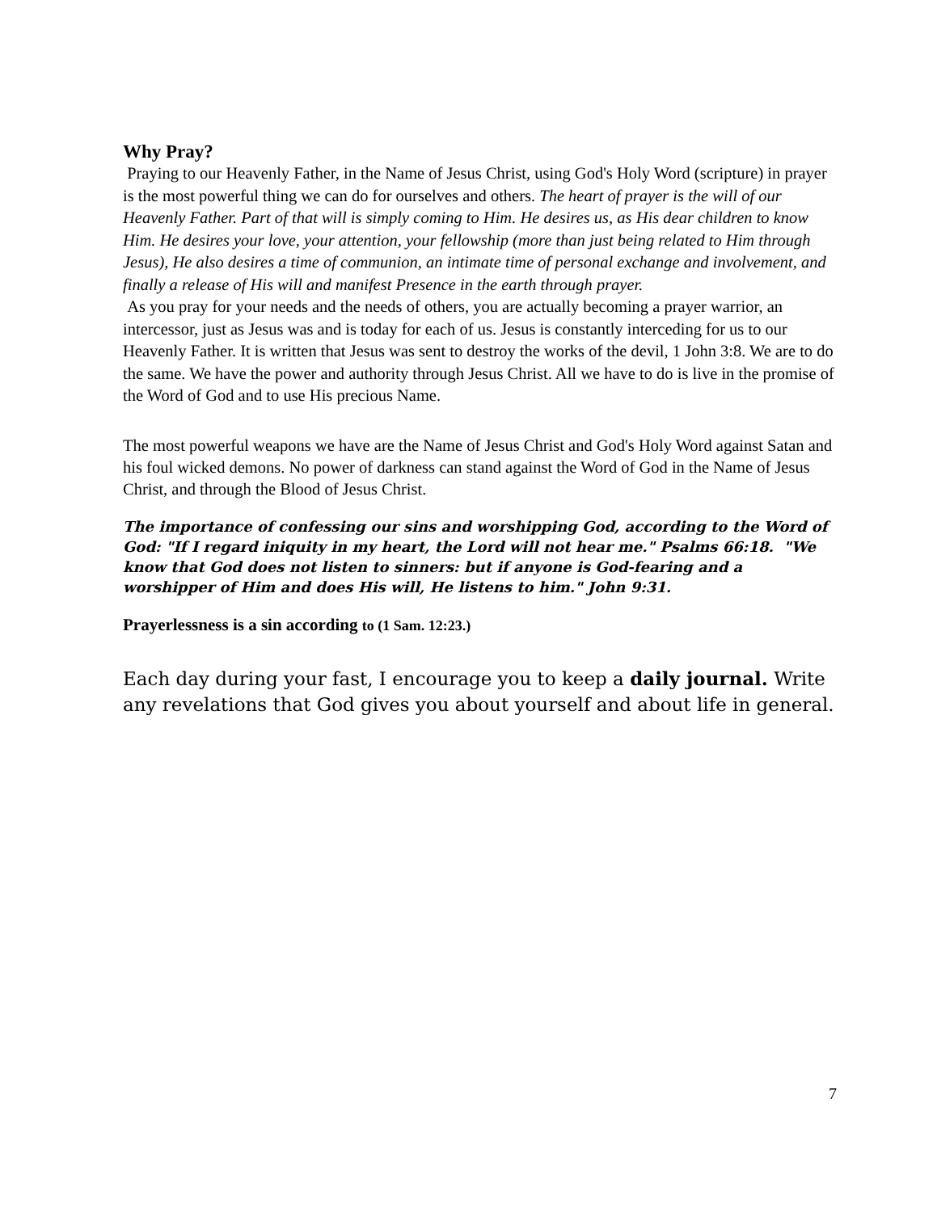Why Pray?
Praying to our Heavenly Father, in the Name of Jesus Christ, using God's Holy Word (scripture) in prayer is the most powerful thing we can do for ourselves and others. The heart of prayer is the will of our Heavenly Father. Part of that will is simply coming to Him. He desires us, as His dear children to know Him. He desires your love, your attention, your fellowship (more than just being related to Him through Jesus), He also desires a time of communion, an intimate time of personal exchange and involvement, and finally a release of His will and manifest Presence in the earth through prayer.
As you pray for your needs and the needs of others, you are actually becoming a prayer warrior, an intercessor, just as Jesus was and is today for each of us. Jesus is constantly interceding for us to our Heavenly Father. It is written that Jesus was sent to destroy the works of the devil, 1 John 3:8. We are to do the same. We have the power and authority through Jesus Christ. All we have to do is live in the promise of the Word of God and to use His precious Name.
The most powerful weapons we have are the Name of Jesus Christ and God's Holy Word against Satan and his foul wicked demons. No power of darkness can stand against the Word of God in the Name of Jesus Christ, and through the Blood of Jesus Christ.
The importance of confessing our sins and worshipping God, according to the Word of God: "If I regard iniquity in my heart, the Lord will not hear me." Psalms 66:18. "We know that God does not listen to sinners: but if anyone is God-fearing and a worshipper of Him and does His will, He listens to him." John 9:31.
Prayerlessness is a sin according to (1 Sam. 12:23.)
Each day during your fast, I encourage you to keep a daily journal. Write any revelations that God gives you about yourself and about life in general.
7